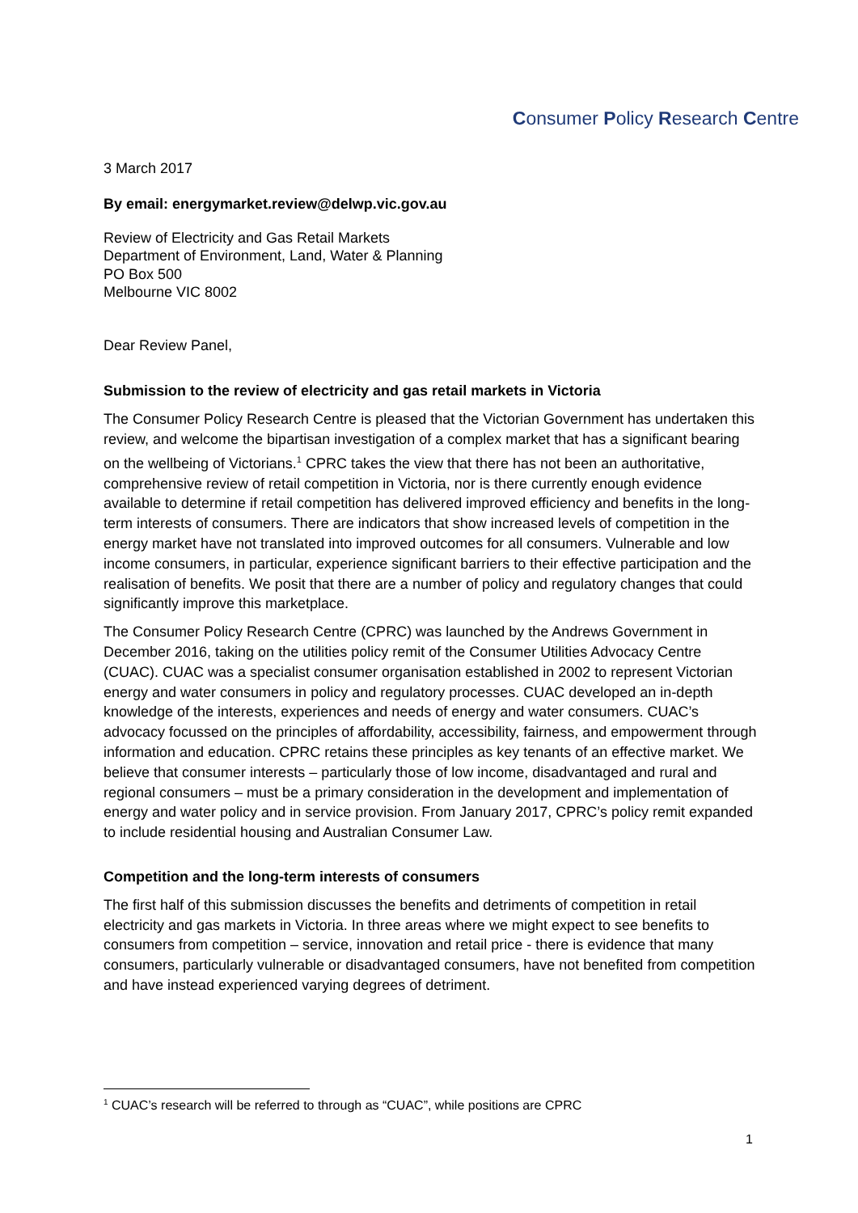Consumer Policy Research Centre
3 March 2017
By email: energymarket.review@delwp.vic.gov.au
Review of Electricity and Gas Retail Markets
Department of Environment, Land, Water & Planning
PO Box 500
Melbourne VIC 8002
Dear Review Panel,
Submission to the review of electricity and gas retail markets in Victoria
The Consumer Policy Research Centre is pleased that the Victorian Government has undertaken this review, and welcome the bipartisan investigation of a complex market that has a significant bearing on the wellbeing of Victorians.<sup>1</sup> CPRC takes the view that there has not been an authoritative, comprehensive review of retail competition in Victoria, nor is there currently enough evidence available to determine if retail competition has delivered improved efficiency and benefits in the long-term interests of consumers. There are indicators that show increased levels of competition in the energy market have not translated into improved outcomes for all consumers. Vulnerable and low income consumers, in particular, experience significant barriers to their effective participation and the realisation of benefits. We posit that there are a number of policy and regulatory changes that could significantly improve this marketplace.
The Consumer Policy Research Centre (CPRC) was launched by the Andrews Government in December 2016, taking on the utilities policy remit of the Consumer Utilities Advocacy Centre (CUAC). CUAC was a specialist consumer organisation established in 2002 to represent Victorian energy and water consumers in policy and regulatory processes. CUAC developed an in-depth knowledge of the interests, experiences and needs of energy and water consumers. CUAC’s advocacy focussed on the principles of affordability, accessibility, fairness, and empowerment through information and education. CPRC retains these principles as key tenants of an effective market. We believe that consumer interests – particularly those of low income, disadvantaged and rural and regional consumers – must be a primary consideration in the development and implementation of energy and water policy and in service provision. From January 2017, CPRC’s policy remit expanded to include residential housing and Australian Consumer Law.
Competition and the long-term interests of consumers
The first half of this submission discusses the benefits and detriments of competition in retail electricity and gas markets in Victoria. In three areas where we might expect to see benefits to consumers from competition – service, innovation and retail price - there is evidence that many consumers, particularly vulnerable or disadvantaged consumers, have not benefited from competition and have instead experienced varying degrees of detriment.
<sup>1</sup> CUAC’s research will be referred to through as “CUAC”, while positions are CPRC
1